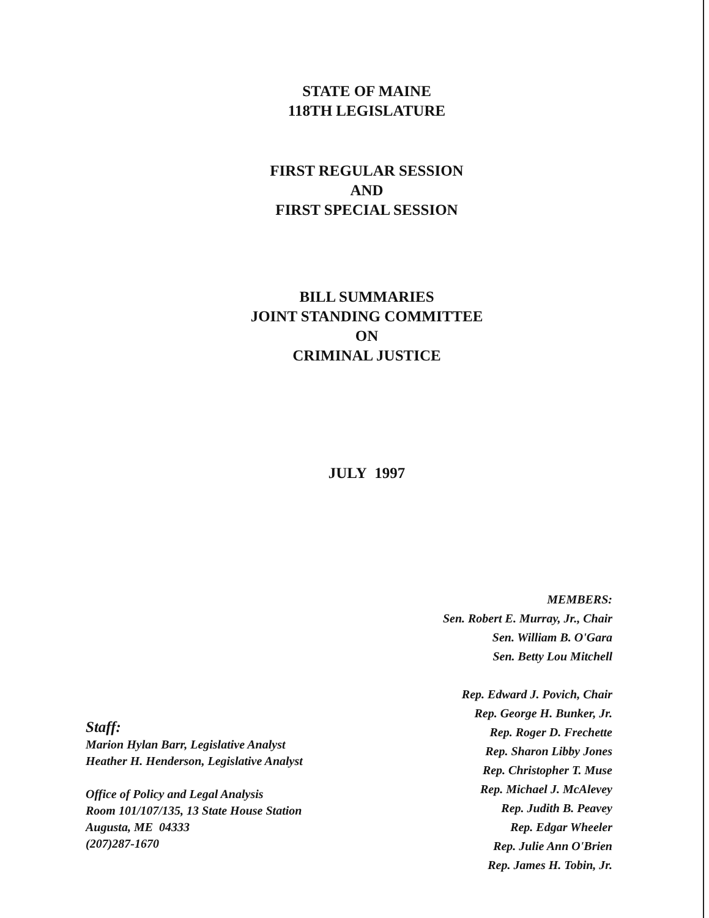STATE OF MAINE
118TH LEGISLATURE
FIRST REGULAR SESSION
AND
FIRST SPECIAL SESSION
BILL SUMMARIES
JOINT STANDING COMMITTEE
ON
CRIMINAL JUSTICE
JULY 1997
Staff:
Marion Hylan Barr, Legislative Analyst
Heather H. Henderson, Legislative Analyst
Office of Policy and Legal Analysis
Room 101/107/135, 13 State House Station
Augusta, ME 04333
(207)287-1670
MEMBERS:
Sen. Robert E. Murray, Jr., Chair
Sen. William B. O'Gara
Sen. Betty Lou Mitchell
Rep. Edward J. Povich, Chair
Rep. George H. Bunker, Jr.
Rep. Roger D. Frechette
Rep. Sharon Libby Jones
Rep. Christopher T. Muse
Rep. Michael J. McAlevey
Rep. Judith B. Peavey
Rep. Edgar Wheeler
Rep. Julie Ann O'Brien
Rep. James H. Tobin, Jr.